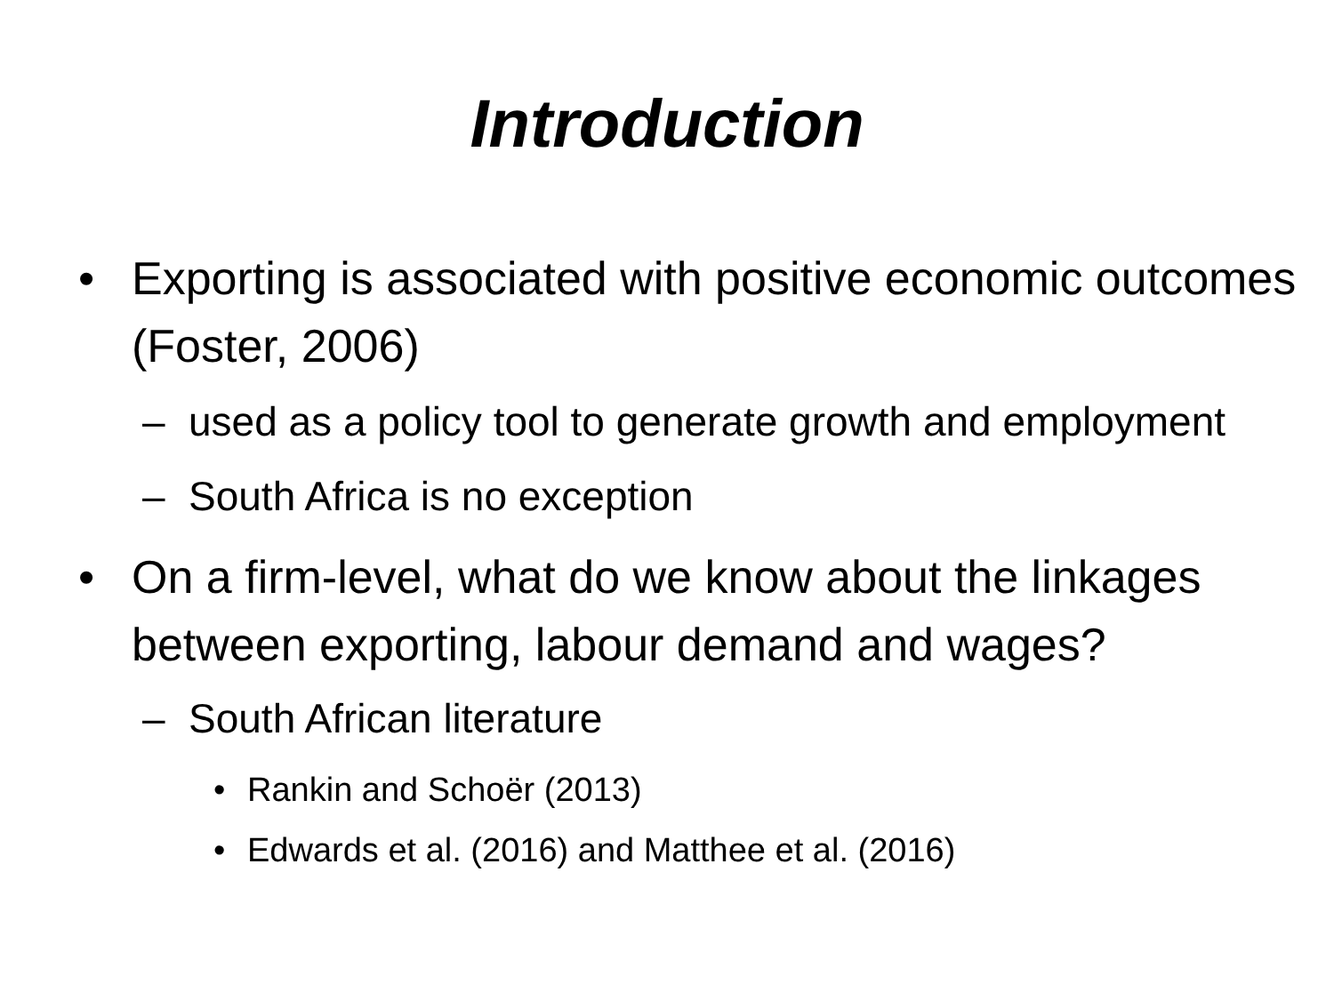Introduction
• Exporting is associated with positive economic outcomes (Foster, 2006)
– used as a policy tool to generate growth and employment
– South Africa is no exception
• On a firm-level, what do we know about the linkages between exporting, labour demand and wages?
– South African literature
• Rankin and Schoër (2013)
• Edwards et al. (2016) and Matthee et al. (2016)